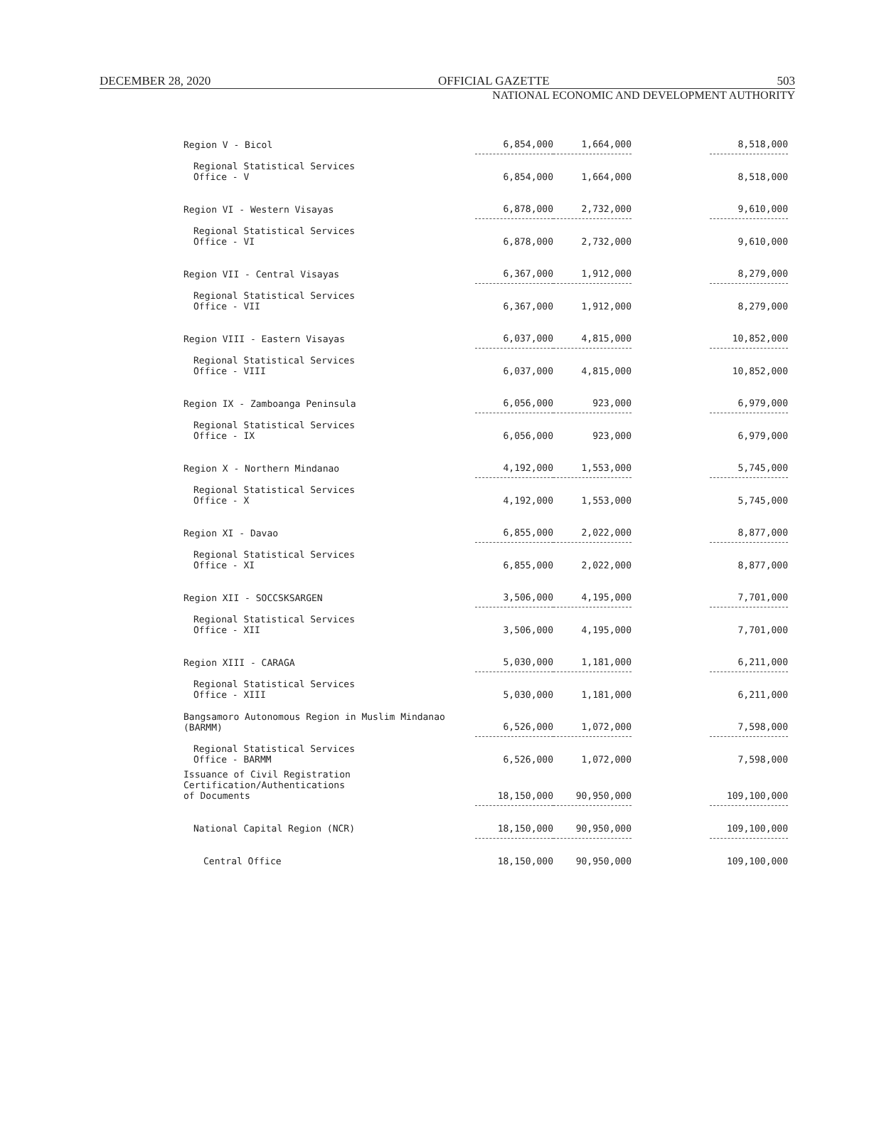DECEMBER 28, 2020 OFFICIAL GAZETTE 503
NATIONAL ECONOMIC AND DEVELOPMENT AUTHORITY
| Region V - Bicol | 6,854,000 | 1,664,000 | | 8,518,000 |
| Regional Statistical Services Office - V | 6,854,000 | 1,664,000 | | 8,518,000 |
| Region VI - Western Visayas | 6,878,000 | 2,732,000 | | 9,610,000 |
| Regional Statistical Services Office - VI | 6,878,000 | 2,732,000 | | 9,610,000 |
| Region VII - Central Visayas | 6,367,000 | 1,912,000 | | 8,279,000 |
| Regional Statistical Services Office - VII | 6,367,000 | 1,912,000 | | 8,279,000 |
| Region VIII - Eastern Visayas | 6,037,000 | 4,815,000 | | 10,852,000 |
| Regional Statistical Services Office - VIII | 6,037,000 | 4,815,000 | | 10,852,000 |
| Region IX - Zamboanga Peninsula | 6,056,000 | 923,000 | | 6,979,000 |
| Regional Statistical Services Office - IX | 6,056,000 | 923,000 | | 6,979,000 |
| Region X - Northern Mindanao | 4,192,000 | 1,553,000 | | 5,745,000 |
| Regional Statistical Services Office - X | 4,192,000 | 1,553,000 | | 5,745,000 |
| Region XI - Davao | 6,855,000 | 2,022,000 | | 8,877,000 |
| Regional Statistical Services Office - XI | 6,855,000 | 2,022,000 | | 8,877,000 |
| Region XII - SOCCSKSARGEN | 3,506,000 | 4,195,000 | | 7,701,000 |
| Regional Statistical Services Office - XII | 3,506,000 | 4,195,000 | | 7,701,000 |
| Region XIII - CARAGA | 5,030,000 | 1,181,000 | | 6,211,000 |
| Regional Statistical Services Office - XIII | 5,030,000 | 1,181,000 | | 6,211,000 |
| Bangsamoro Autonomous Region in Muslim Mindanao (BARMM) | 6,526,000 | 1,072,000 | | 7,598,000 |
| Regional Statistical Services Office - BARMM | 6,526,000 | 1,072,000 | | 7,598,000 |
| Issuance of Civil Registration Certification/Authentications of Documents | 18,150,000 | 90,950,000 | | 109,100,000 |
| National Capital Region (NCR) | 18,150,000 | 90,950,000 | | 109,100,000 |
| Central Office | 18,150,000 | 90,950,000 | | 109,100,000 |